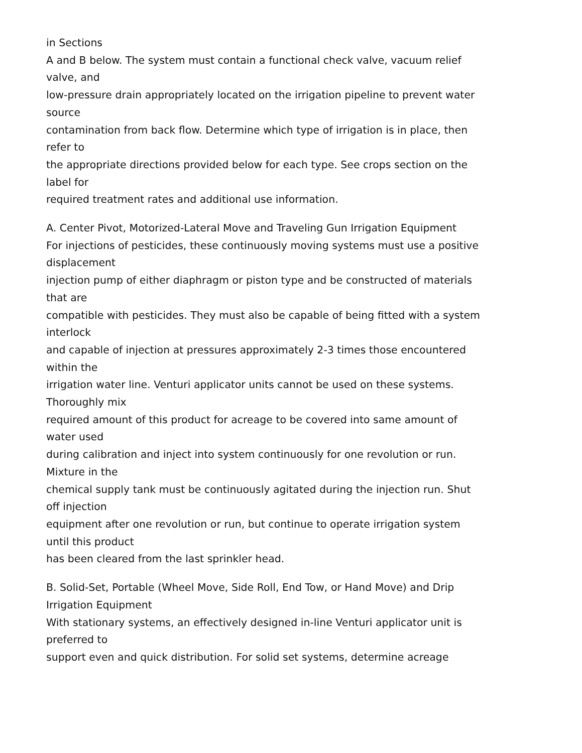in Sections
A and B below. The system must contain a functional check valve, vacuum relief
valve, and
low-pressure drain appropriately located on the irrigation pipeline to prevent water
source
contamination from back flow. Determine which type of irrigation is in place, then
refer to
the appropriate directions provided below for each type. See crops section on the
label for
required treatment rates and additional use information.
A. Center Pivot, Motorized-Lateral Move and Traveling Gun Irrigation Equipment
For injections of pesticides, these continuously moving systems must use a positive
displacement
injection pump of either diaphragm or piston type and be constructed of materials
that are
compatible with pesticides. They must also be capable of being fitted with a system
interlock
and capable of injection at pressures approximately 2-3 times those encountered
within the
irrigation water line. Venturi applicator units cannot be used on these systems.
Thoroughly mix
required amount of this product for acreage to be covered into same amount of
water used
during calibration and inject into system continuously for one revolution or run.
Mixture in the
chemical supply tank must be continuously agitated during the injection run. Shut
off injection
equipment after one revolution or run, but continue to operate irrigation system
until this product
has been cleared from the last sprinkler head.
B. Solid-Set, Portable (Wheel Move, Side Roll, End Tow, or Hand Move) and Drip
Irrigation Equipment
With stationary systems, an effectively designed in-line Venturi applicator unit is
preferred to
support even and quick distribution. For solid set systems, determine acreage